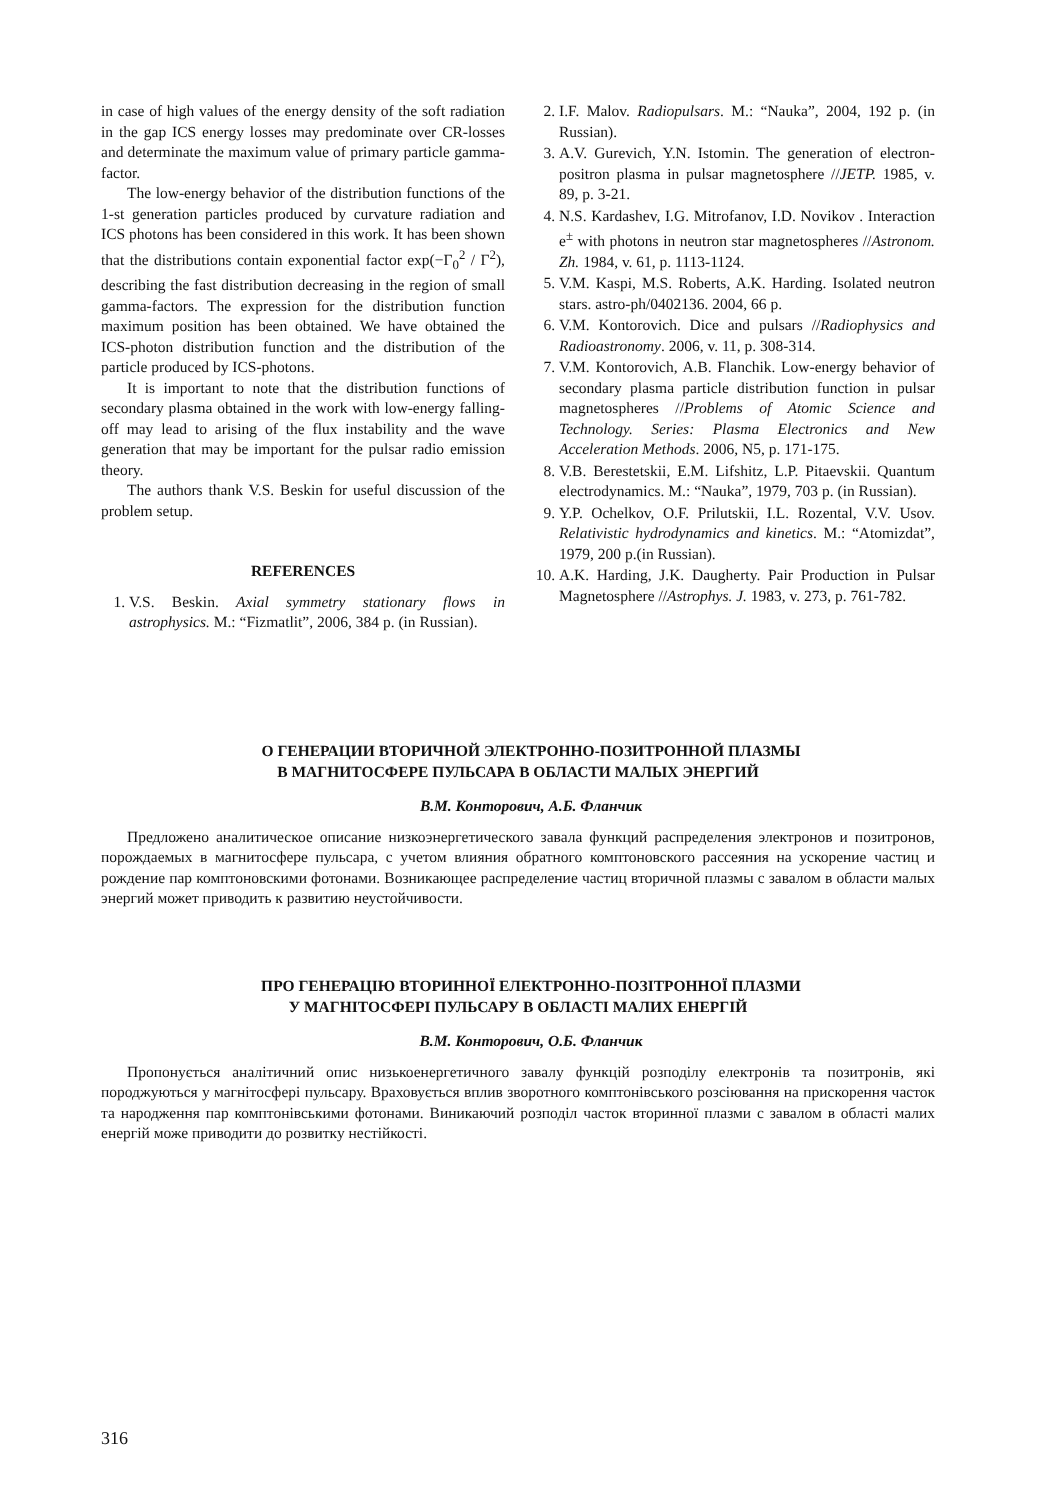in case of high values of the energy density of the soft radiation in the gap ICS energy losses may predominate over CR-losses and determinate the maximum value of primary particle gamma-factor.
The low-energy behavior of the distribution functions of the 1-st generation particles produced by curvature radiation and ICS photons has been considered in this work. It has been shown that the distributions contain exponential factor exp(−Γ<sub>0</sub><sup>2</sup> / Γ<sup>2</sup>), describing the fast distribution decreasing in the region of small gamma-factors. The expression for the distribution function maximum position has been obtained. We have obtained the ICS-photon distribution function and the distribution of the particle produced by ICS-photons.
It is important to note that the distribution functions of secondary plasma obtained in the work with low-energy falling-off may lead to arising of the flux instability and the wave generation that may be important for the pulsar radio emission theory.
The authors thank V.S. Beskin for useful discussion of the problem setup.
REFERENCES
1. V.S. Beskin. Axial symmetry stationary flows in astrophysics. M.: “Fizmatlit”, 2006, 384 p. (in Russian).
2. I.F. Malov. Radiopulsars. M.: “Nauka”, 2004, 192 p. (in Russian).
3. A.V. Gurevich, Y.N. Istomin. The generation of electron-positron plasma in pulsar magnetosphere //JETP. 1985, v. 89, p. 3-21.
4. N.S. Kardashev, I.G. Mitrofanov, I.D. Novikov . Interaction e<sup>±</sup> with photons in neutron star magnetospheres //Astronom. Zh. 1984, v. 61, p. 1113-1124.
5. V.M. Kaspi, M.S. Roberts, A.K. Harding. Isolated neutron stars. astro-ph/0402136. 2004, 66 p.
6. V.M. Kontorovich. Dice and pulsars //Radiophysics and Radioastronomy. 2006, v. 11, p. 308-314.
7. V.M. Kontorovich, A.B. Flanchik. Low-energy behavior of secondary plasma particle distribution function in pulsar magnetospheres //Problems of Atomic Science and Technology. Series: Plasma Electronics and New Acceleration Methods. 2006, N5, p. 171-175.
8. V.B. Berestetskii, E.M. Lifshitz, L.P. Pitaevskii. Quantum electrodynamics. M.: “Nauka”, 1979, 703 p. (in Russian).
9. Y.P. Ochelkov, O.F. Prilutskii, I.L. Rozental, V.V. Usov. Relativistic hydrodynamics and kinetics. M.: “Atomizdat”, 1979, 200 p.(in Russian).
10. A.K. Harding, J.K. Daugherty. Pair Production in Pulsar Magnetosphere //Astrophys. J. 1983, v. 273, p. 761-782.
О ГЕНЕРАЦИИ ВТОРИЧНОЙ ЭЛЕКТРОННО-ПОЗИТРОННОЙ ПЛАЗМЫ
В МАГНИТОСФЕРЕ ПУЛЬСАРА В ОБЛАСТИ МАЛЫХ ЭНЕРГИЙ
В.М. Конторович, А.Б. Фланчик
Предложено аналитическое описание низкоэнергетического завала функций распределения электронов и позитронов, порождаемых в магнитосфере пульсара, с учетом влияния обратного комптоновского рассеяния на ускорение частиц и рождение пар комптоновскими фотонами. Возникающее распределение частиц вторичной плазмы с завалом в области малых энергий может приводить к развитию неустойчивости.
ПРО ГЕНЕРАЦІЮ ВТОРИННОЇ ЕЛЕКТРОННО-ПОЗІТРОННОЇ ПЛАЗМИ
У МАГНІТОСФЕРІ ПУЛЬСАРУ В ОБЛАСТІ МАЛИХ ЕНЕРГІЙ
В.М. Конторович, О.Б. Фланчик
Пропонується аналітичний опис низькоенергетичного завалу функцій розподілу електронів та позитронів, які породжуються у магнітосфері пульсару. Враховується вплив зворотного комптонівського розсіювання на прискорення часток та народження пар комптонівськими фотонами. Виникаючий розподіл часток вторинної плазми с завалом в області малих енергій може приводити до розвитку нестійкості.
316